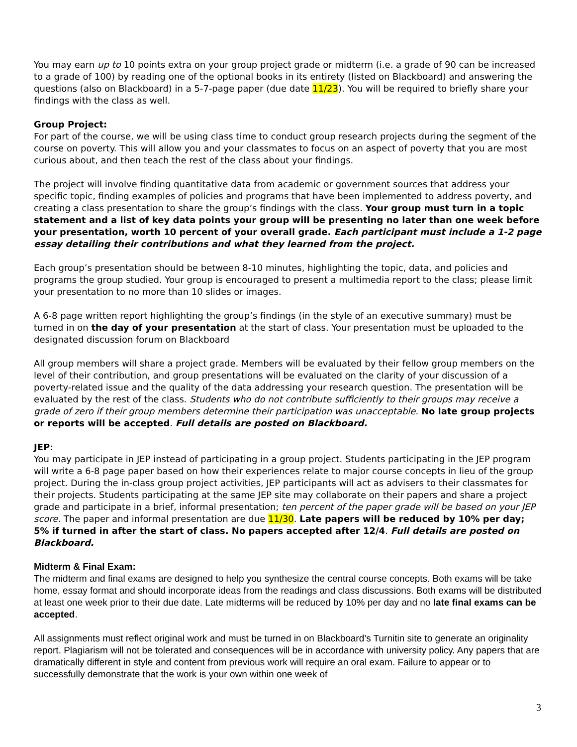You may earn up to 10 points extra on your group project grade or midterm (i.e. a grade of 90 can be increased to a grade of 100) by reading one of the optional books in its entirety (listed on Blackboard) and answering the questions (also on Blackboard) in a 5-7-page paper (due date 11/23). You will be required to briefly share your findings with the class as well.
Group Project:
For part of the course, we will be using class time to conduct group research projects during the segment of the course on poverty. This will allow you and your classmates to focus on an aspect of poverty that you are most curious about, and then teach the rest of the class about your findings.
The project will involve finding quantitative data from academic or government sources that address your specific topic, finding examples of policies and programs that have been implemented to address poverty, and creating a class presentation to share the group’s findings with the class. Your group must turn in a topic statement and a list of key data points your group will be presenting no later than one week before your presentation, worth 10 percent of your overall grade. Each participant must include a 1-2 page essay detailing their contributions and what they learned from the project.
Each group’s presentation should be between 8-10 minutes, highlighting the topic, data, and policies and programs the group studied. Your group is encouraged to present a multimedia report to the class; please limit your presentation to no more than 10 slides or images.
A 6-8 page written report highlighting the group’s findings (in the style of an executive summary) must be turned in on the day of your presentation at the start of class. Your presentation must be uploaded to the designated discussion forum on Blackboard
All group members will share a project grade. Members will be evaluated by their fellow group members on the level of their contribution, and group presentations will be evaluated on the clarity of your discussion of a poverty-related issue and the quality of the data addressing your research question. The presentation will be evaluated by the rest of the class. Students who do not contribute sufficiently to their groups may receive a grade of zero if their group members determine their participation was unacceptable. No late group projects or reports will be accepted. Full details are posted on Blackboard.
JEP:
You may participate in JEP instead of participating in a group project. Students participating in the JEP program will write a 6-8 page paper based on how their experiences relate to major course concepts in lieu of the group project. During the in-class group project activities, JEP participants will act as advisers to their classmates for their projects. Students participating at the same JEP site may collaborate on their papers and share a project grade and participate in a brief, informal presentation; ten percent of the paper grade will be based on your JEP score. The paper and informal presentation are due 11/30. Late papers will be reduced by 10% per day; 5% if turned in after the start of class. No papers accepted after 12/4. Full details are posted on Blackboard.
Midterm & Final Exam:
The midterm and final exams are designed to help you synthesize the central course concepts. Both exams will be take home, essay format and should incorporate ideas from the readings and class discussions. Both exams will be distributed at least one week prior to their due date. Late midterms will be reduced by 10% per day and no late final exams can be accepted.
All assignments must reflect original work and must be turned in on Blackboard’s Turnitin site to generate an originality report. Plagiarism will not be tolerated and consequences will be in accordance with university policy. Any papers that are dramatically different in style and content from previous work will require an oral exam. Failure to appear or to successfully demonstrate that the work is your own within one week of
3